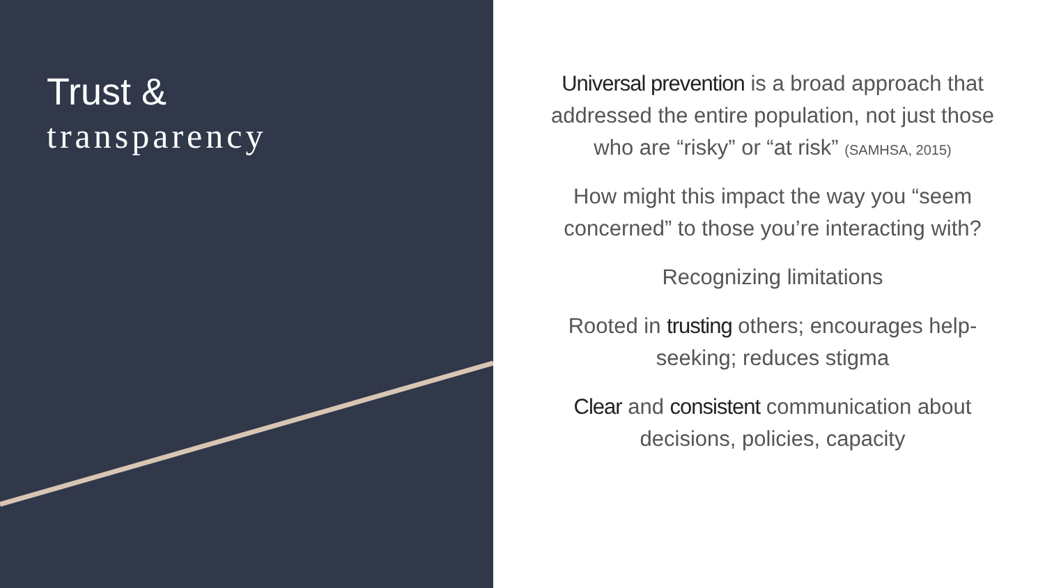Trust &
transparency
Universal prevention is a broad approach that addressed the entire population, not just those who are “risky” or “at risk” (SAMHSA, 2015)
How might this impact the way you “seem concerned” to those you’re interacting with?
Recognizing limitations
Rooted in trusting others; encourages help-seeking; reduces stigma
Clear and consistent communication about decisions, policies, capacity